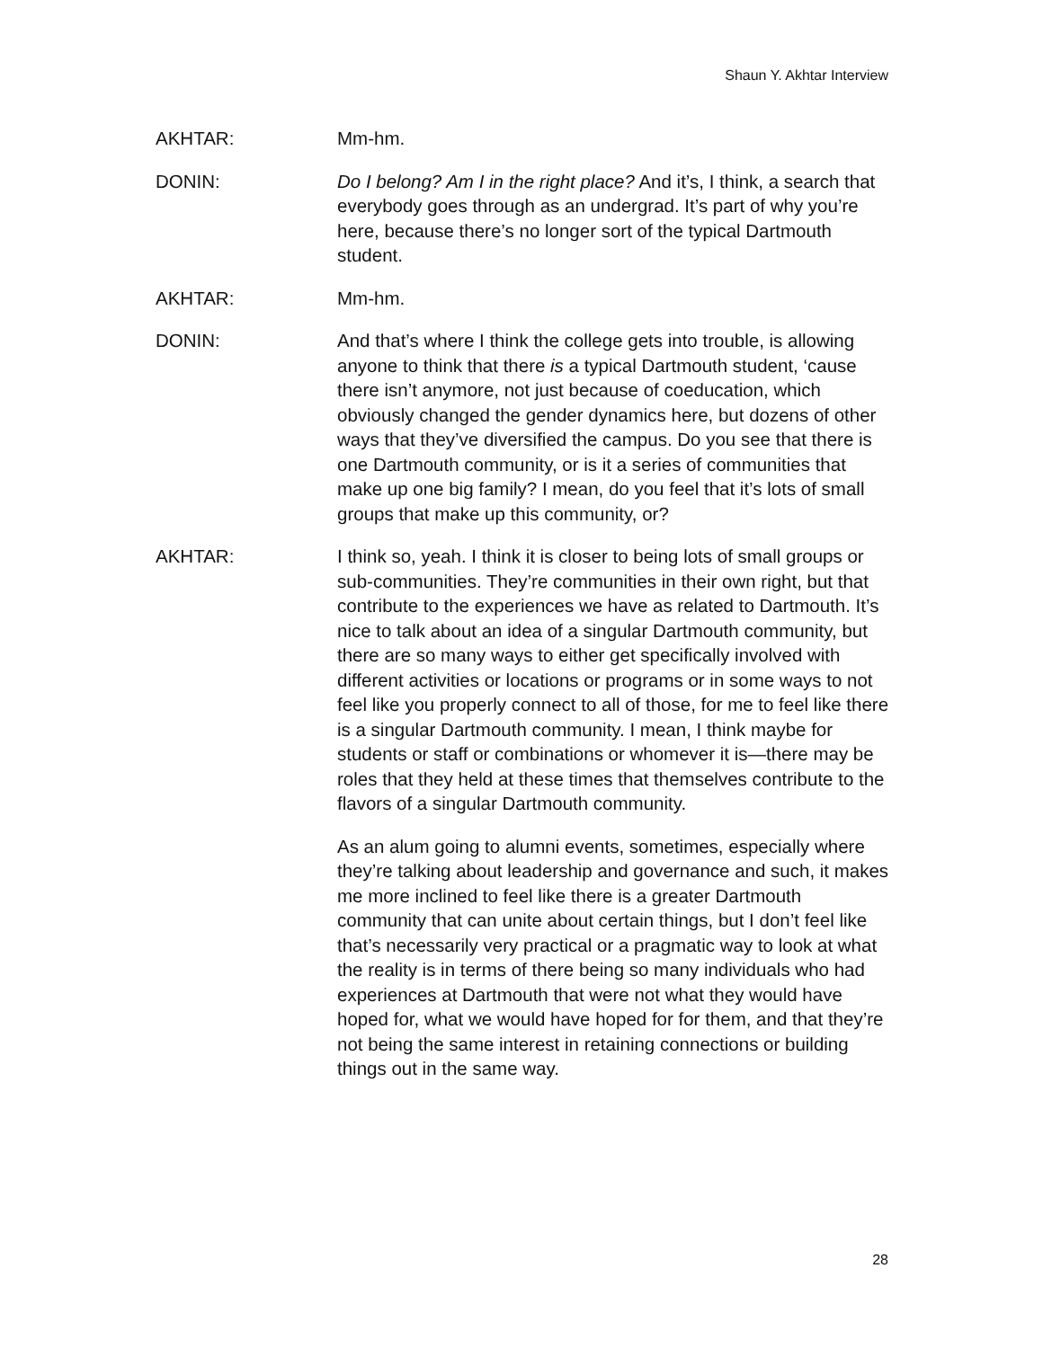Shaun Y. Akhtar Interview
AKHTAR: Mm-hm.
DONIN: Do I belong? Am I in the right place? And it’s, I think, a search that everybody goes through as an undergrad. It’s part of why you’re here, because there’s no longer sort of the typical Dartmouth student.
AKHTAR: Mm-hm.
DONIN: And that’s where I think the college gets into trouble, is allowing anyone to think that there is a typical Dartmouth student, ‘cause there isn’t anymore, not just because of coeducation, which obviously changed the gender dynamics here, but dozens of other ways that they’ve diversified the campus. Do you see that there is one Dartmouth community, or is it a series of communities that make up one big family? I mean, do you feel that it’s lots of small groups that make up this community, or?
AKHTAR: I think so, yeah. I think it is closer to being lots of small groups or sub-communities. They’re communities in their own right, but that contribute to the experiences we have as related to Dartmouth. It’s nice to talk about an idea of a singular Dartmouth community, but there are so many ways to either get specifically involved with different activities or locations or programs or in some ways to not feel like you properly connect to all of those, for me to feel like there is a singular Dartmouth community. I mean, I think maybe for students or staff or combinations or whomever it is—there may be roles that they held at these times that themselves contribute to the flavors of a singular Dartmouth community.
As an alum going to alumni events, sometimes, especially where they’re talking about leadership and governance and such, it makes me more inclined to feel like there is a greater Dartmouth community that can unite about certain things, but I don’t feel like that’s necessarily very practical or a pragmatic way to look at what the reality is in terms of there being so many individuals who had experiences at Dartmouth that were not what they would have hoped for, what we would have hoped for for them, and that they’re not being the same interest in retaining connections or building things out in the same way.
28